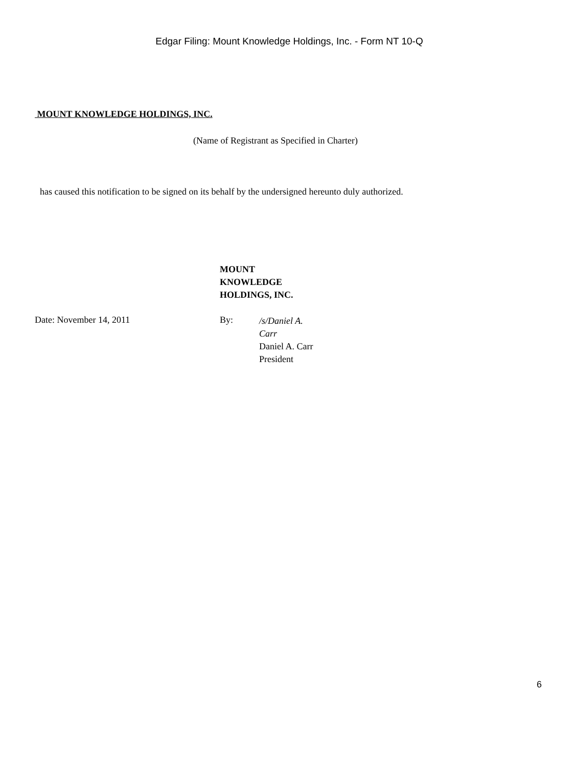Edgar Filing: Mount Knowledge Holdings, Inc. - Form NT 10-Q
MOUNT KNOWLEDGE HOLDINGS, INC.
(Name of Registrant as Specified in Charter)
has caused this notification to be signed on its behalf by the undersigned hereunto duly authorized.
MOUNT
KNOWLEDGE
HOLDINGS, INC.
Date: November 14, 2011 By:
/s/Daniel A.
Carr
Daniel A. Carr
President
6